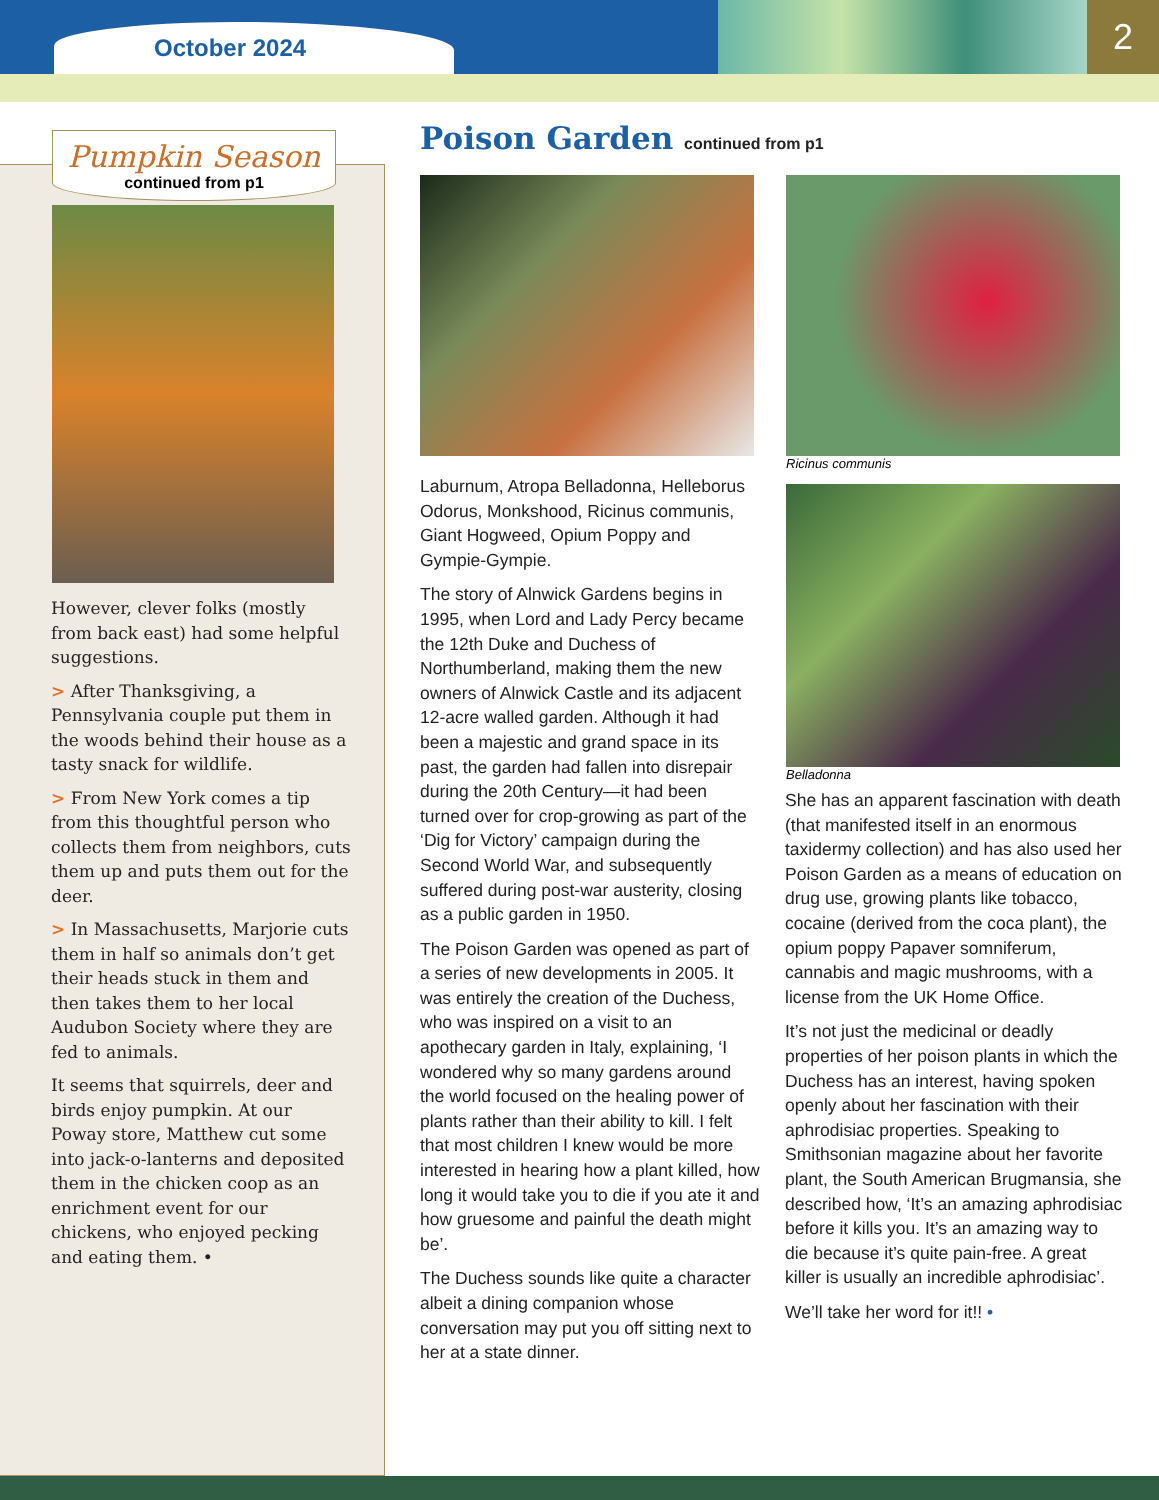October 2024 2
Pumpkin Season
continued from p1
However, clever folks (mostly from back east) had some helpful suggestions.
> After Thanksgiving, a Pennsylvania couple put them in the woods behind their house as a tasty snack for wildlife.
> From New York comes a tip from this thoughtful person who collects them from neighbors, cuts them up and puts them out for the deer.
> In Massachusetts, Marjorie cuts them in half so animals don’t get their heads stuck in them and then takes them to her local Audubon Society where they are fed to animals.
It seems that squirrels, deer and birds enjoy pumpkin. At our Poway store, Matthew cut some into jack-o-lanterns and deposited them in the chicken coop as an enrichment event for our chickens, who enjoyed pecking and eating them. •
Poison Garden continued from p1
Ricinus communis
Belladonna
Laburnum, Atropa Belladonna, Helleborus Odorus, Monkshood, Ricinus communis, Giant Hogweed, Opium Poppy and Gympie-Gympie.
The story of Alnwick Gardens begins in 1995, when Lord and Lady Percy became the 12th Duke and Duchess of Northumberland, making them the new owners of Alnwick Castle and its adjacent 12-acre walled garden. Although it had been a majestic and grand space in its past, the garden had fallen into disrepair during the 20th Century—it had been turned over for crop-growing as part of the ‘Dig for Victory’ campaign during the Second World War, and subsequently suffered during post-war austerity, closing as a public garden in 1950.
The Poison Garden was opened as part of a series of new developments in 2005. It was entirely the creation of the Duchess, who was inspired on a visit to an apothecary garden in Italy, explaining, ‘I wondered why so many gardens around the world focused on the healing power of plants rather than their ability to kill. I felt that most children I knew would be more interested in hearing how a plant killed, how long it would take you to die if you ate it and how gruesome and painful the death might be’.
The Duchess sounds like quite a character albeit a dining companion whose conversation may put you off sitting next to her at a state dinner.
She has an apparent fascination with death (that manifested itself in an enormous taxidermy collection) and has also used her Poison Garden as a means of education on drug use, growing plants like tobacco, cocaine (derived from the coca plant), the opium poppy Papaver somniferum, cannabis and magic mushrooms, with a license from the UK Home Office.
It’s not just the medicinal or deadly properties of her poison plants in which the Duchess has an interest, having spoken openly about her fascination with their aphrodisiac properties. Speaking to Smithsonian magazine about her favorite plant, the South American Brugmansia, she described how, ‘It’s an amazing aphrodisiac before it kills you. It’s an amazing way to die because it’s quite pain-free. A great killer is usually an incredible aphrodisiac’.
We’ll take her word for it!! •